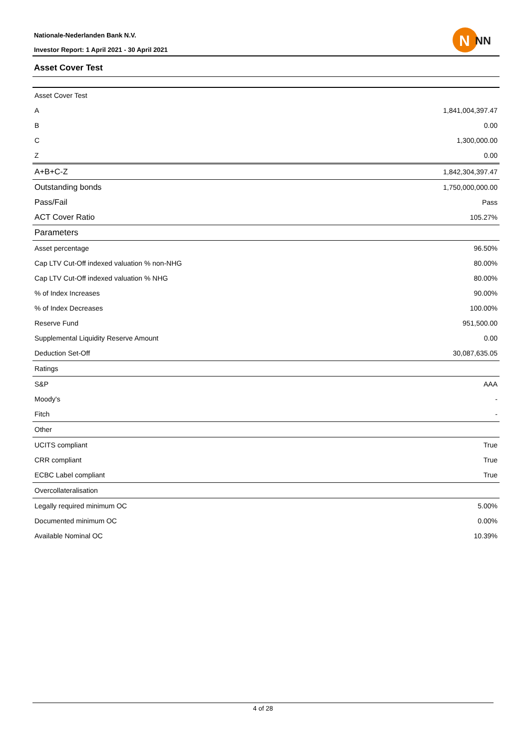Nationale-Nederlanden Bank N.V.
Investor Report: 1 April 2021 - 30 April 2021
N
NN
Asset Cover Test
| Asset Cover Test | |
| A | 1,841,004,397.47 |
| B | 0.00 |
| C | 1,300,000.00 |
| Z | 0.00 |
| A+B+C-Z | 1,842,304,397.47 |
| Outstanding bonds | 1,750,000,000.00 |
| Pass/Fail | Pass |
| ACT Cover Ratio | 105.27% |
| Parameters | |
| Asset percentage | 96.50% |
| Cap LTV Cut-Off indexed valuation % non-NHG | 80.00% |
| Cap LTV Cut-Off indexed valuation % NHG | 80.00% |
| % of Index Increases | 90.00% |
| % of Index Decreases | 100.00% |
| Reserve Fund | 951,500.00 |
| Supplemental Liquidity Reserve Amount | 0.00 |
| Deduction Set-Off | 30,087,635.05 |
| Ratings | |
| S&P | AAA |
| Moody's | - |
| Fitch | - |
| Other | |
| UCITS compliant | True |
| CRR compliant | True |
| ECBC Label compliant | True |
| Overcollateralisation | |
| Legally required minimum OC | 5.00% |
| Documented minimum OC | 0.00% |
| Available Nominal OC | 10.39% |
4 of 28